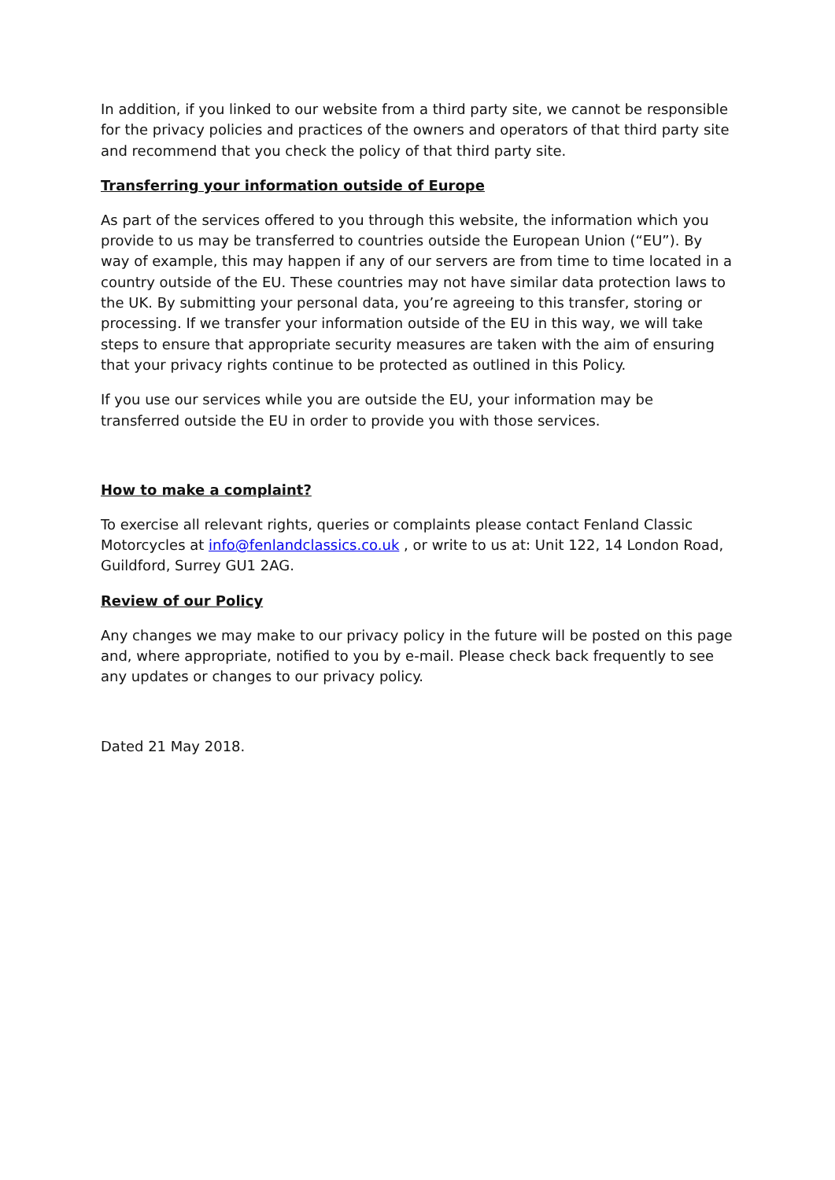In addition, if you linked to our website from a third party site, we cannot be responsible for the privacy policies and practices of the owners and operators of that third party site and recommend that you check the policy of that third party site.
Transferring your information outside of Europe
As part of the services offered to you through this website, the information which you provide to us may be transferred to countries outside the European Union (“EU”). By way of example, this may happen if any of our servers are from time to time located in a country outside of the EU. These countries may not have similar data protection laws to the UK. By submitting your personal data, you’re agreeing to this transfer, storing or processing. If we transfer your information outside of the EU in this way, we will take steps to ensure that appropriate security measures are taken with the aim of ensuring that your privacy rights continue to be protected as outlined in this Policy.
If you use our services while you are outside the EU, your information may be transferred outside the EU in order to provide you with those services.
How to make a complaint?
To exercise all relevant rights, queries or complaints please contact Fenland Classic Motorcycles at info@fenlandclassics.co.uk , or write to us at: Unit 122, 14 London Road, Guildford, Surrey GU1 2AG.
Review of our Policy
Any changes we may make to our privacy policy in the future will be posted on this page and, where appropriate, notified to you by e-mail. Please check back frequently to see any updates or changes to our privacy policy.
Dated 21 May 2018.